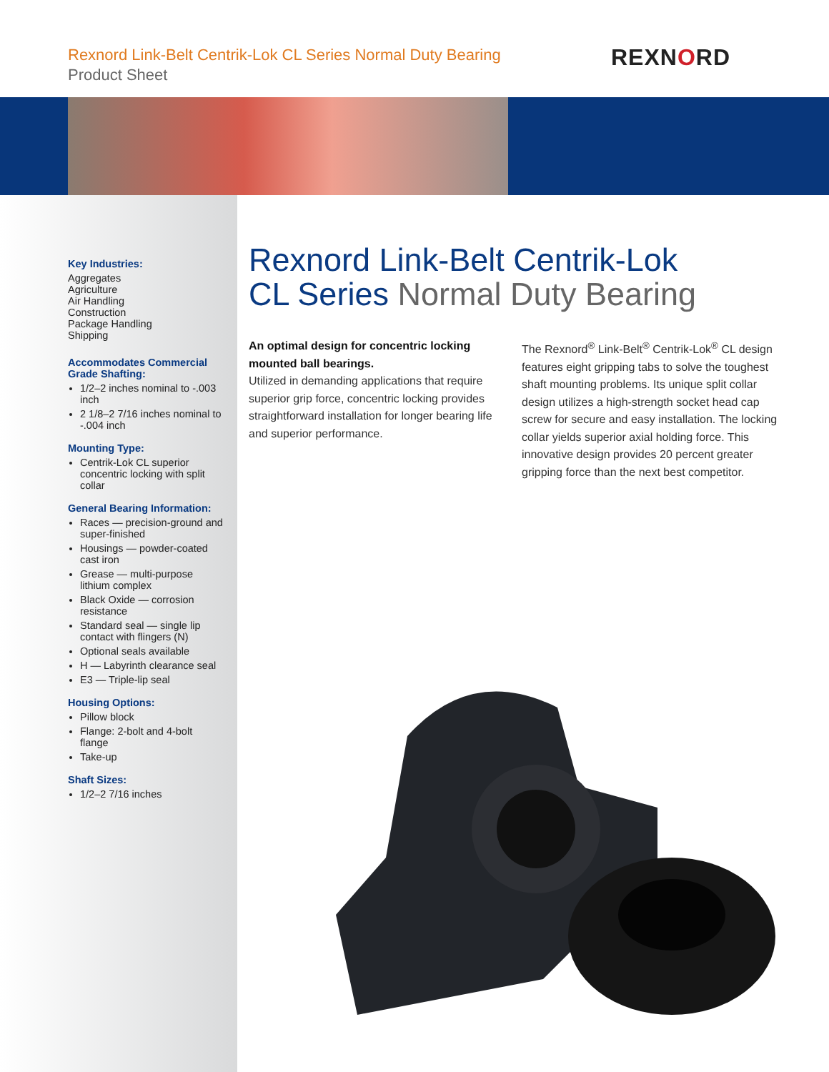Rexnord Link-Belt Centrik-Lok CL Series Normal Duty Bearing
Product Sheet
REXNORD
Key Industries:
Aggregates
Agriculture
Air Handling
Construction
Package Handling
Shipping
Accommodates Commercial Grade Shafting:
1/2–2 inches nominal to -.003 inch
2 1/8–2 7/16 inches nominal to -.004 inch
Mounting Type:
Centrik-Lok CL superior concentric locking with split collar
General Bearing Information:
Races — precision-ground and super-finished
Housings — powder-coated cast iron
Grease — multi-purpose lithium complex
Black Oxide — corrosion resistance
Standard seal — single lip contact with flingers (N)
Optional seals available
H — Labyrinth clearance seal
E3 — Triple-lip seal
Housing Options:
Pillow block
Flange: 2-bolt and 4-bolt flange
Take-up
Shaft Sizes:
1/2–2 7/16 inches
Rexnord Link-Belt Centrik-Lok
CL Series Normal Duty Bearing
An optimal design for concentric locking mounted ball bearings.
Utilized in demanding applications that require superior grip force, concentric locking provides straightforward installation for longer bearing life and superior performance.
The Rexnord<sup>®</sup> Link-Belt<sup>®</sup> Centrik-Lok<sup>®</sup> CL design features eight gripping tabs to solve the toughest shaft mounting problems. Its unique split collar design utilizes a high-strength socket head cap screw for secure and easy installation. The locking collar yields superior axial holding force. This innovative design provides 20 percent greater gripping force than the next best competitor.